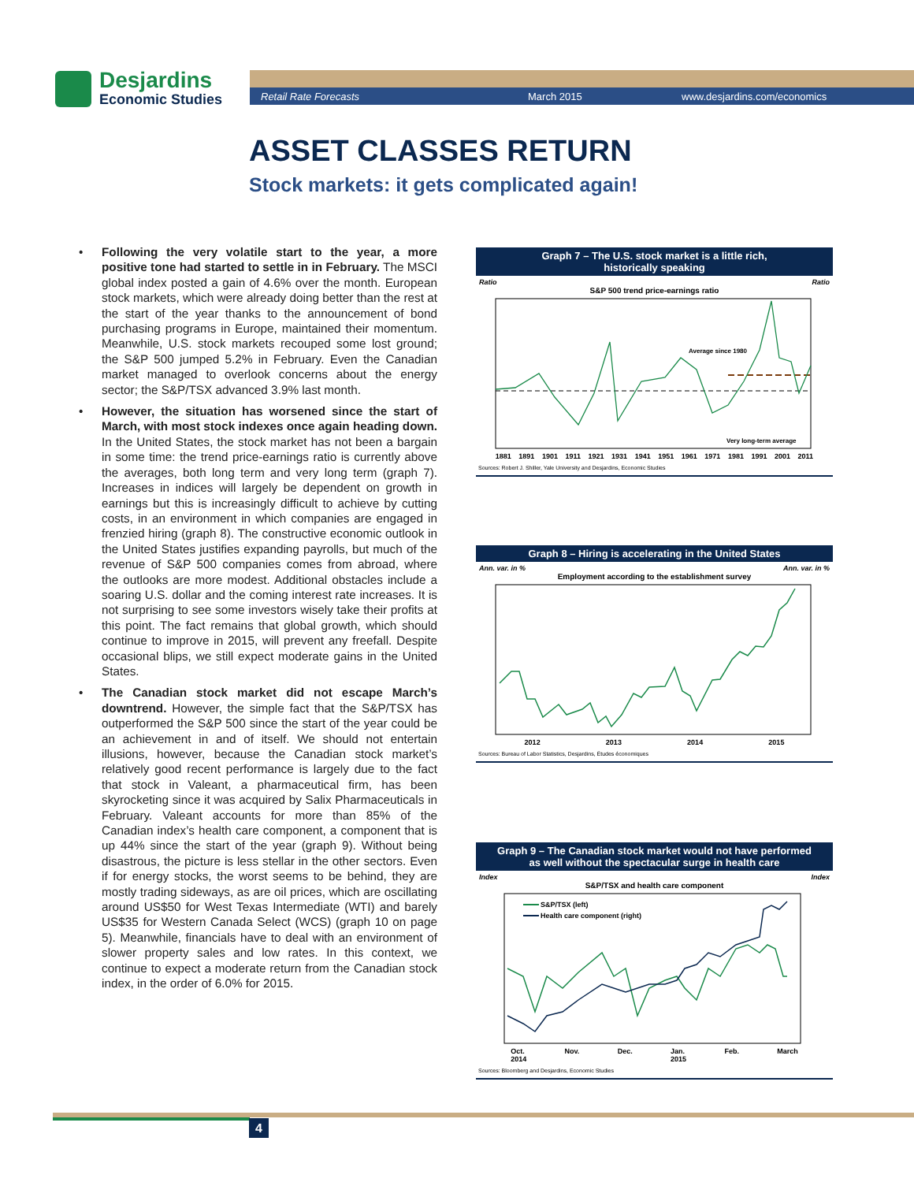Desjardins
Economic Studies
Retail Rate Forecasts March 2015 www.desjardins.com/economics
ASSET CLASSES RETURN
Stock markets: it gets complicated again!
• Following the very volatile start to the year, a more positive tone had started to settle in in February. The MSCI global index posted a gain of 4.6% over the month. European stock markets, which were already doing better than the rest at the start of the year thanks to the announcement of bond purchasing programs in Europe, maintained their momentum. Meanwhile, U.S. stock markets recouped some lost ground; the S&P 500 jumped 5.2% in February. Even the Canadian market managed to overlook concerns about the energy sector; the S&P/TSX advanced 3.9% last month.
• However, the situation has worsened since the start of March, with most stock indexes once again heading down. In the United States, the stock market has not been a bargain in some time: the trend price-earnings ratio is currently above the averages, both long term and very long term (graph 7). Increases in indices will largely be dependent on growth in earnings but this is increasingly difficult to achieve by cutting costs, in an environment in which companies are engaged in frenzied hiring (graph 8). The constructive economic outlook in the United States justifies expanding payrolls, but much of the revenue of S&P 500 companies comes from abroad, where the outlooks are more modest. Additional obstacles include a soaring U.S. dollar and the coming interest rate increases. It is not surprising to see some investors wisely take their profits at this point. The fact remains that global growth, which should continue to improve in 2015, will prevent any freefall. Despite occasional blips, we still expect moderate gains in the United States.
• The Canadian stock market did not escape March’s downtrend. However, the simple fact that the S&P/TSX has outperformed the S&P 500 since the start of the year could be an achievement in and of itself. We should not entertain illusions, however, because the Canadian stock market’s relatively good recent performance is largely due to the fact that stock in Valeant, a pharmaceutical firm, has been skyrocketing since it was acquired by Salix Pharmaceuticals in February. Valeant accounts for more than 85% of the Canadian index’s health care component, a component that is up 44% since the start of the year (graph 9). Without being disastrous, the picture is less stellar in the other sectors. Even if for energy stocks, the worst seems to be behind, they are mostly trading sideways, as are oil prices, which are oscillating around US$50 for West Texas Intermediate (WTI) and barely US$35 for Western Canada Select (WCS) (graph 10 on page 5). Meanwhile, financials have to deal with an environment of slower property sales and low rates. In this context, we continue to expect a moderate return from the Canadian stock index, in the order of 6.0% for 2015.
Graph 7 – The U.S. stock market is a little rich,
historically speaking
Ratio Ratio
S&P 500 trend price-earnings ratio
Average since 1980
Very long-term average
1881 1891 1901 1911 1921 1931 1941 1951 1961 1971 1981 1991 2001 2011
Sources: Robert J. Shiller, Yale University and Desjardins, Economic Studies
Graph 8 – Hiring is accelerating in the United States
Ann. var. in % Ann. var. in %
Employment according to the establishment survey
2012 2013 2014 2015
Sources: Bureau of Labor Statistics, Desjardins, Études économiques
Graph 9 – The Canadian stock market would not have performed
as well without the spectacular surge in health care
Index Index
S&P/TSX and health care component
S&P/TSX (left)
Health care component (right)
Oct.
2014 Nov. Dec. Jan.
2015 Feb. March
Sources: Bloomberg and Desjardins, Economic Studies
4